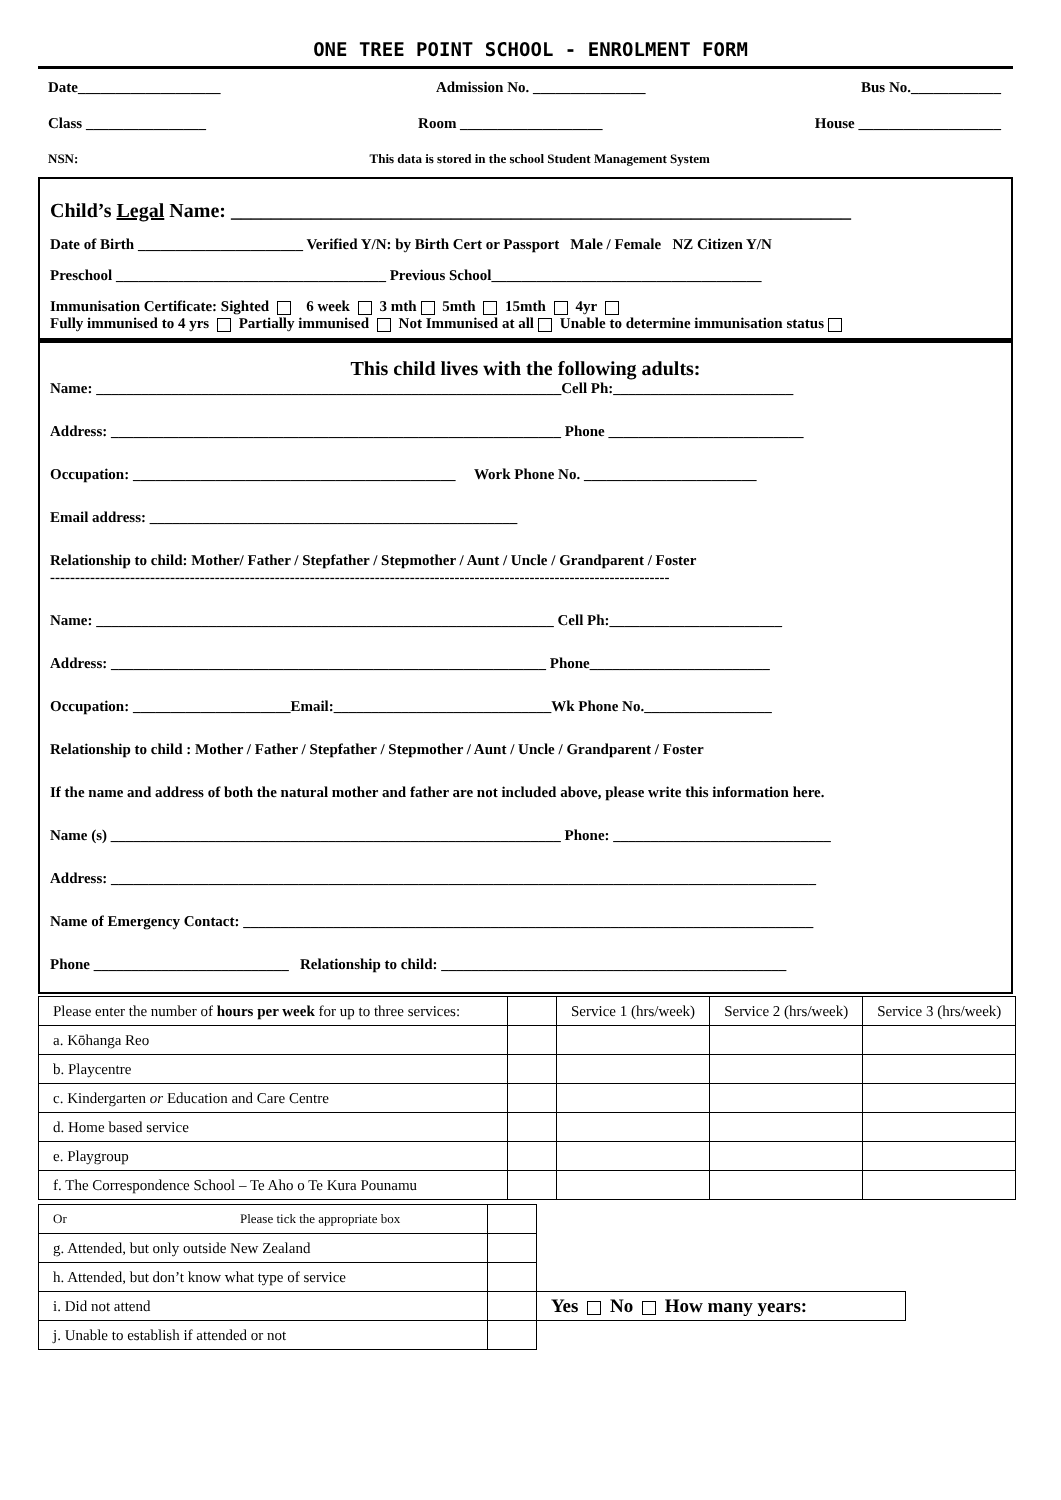ONE TREE POINT SCHOOL - ENROLMENT FORM
Date___________________ Admission No. _______________ Bus No.____________
Class ________________ Room ___________________ House ___________________
NSN: This data is stored in the school Student Management System
Child’s Legal Name: ______________________________________________________________
Date of Birth ______________________ Verified Y/N: by Birth Cert or Passport Male / Female NZ Citizen Y/N
Preschool ____________________________________ Previous School____________________________________
Immunisation Certificate: Sighted 6 week 3 mth 5mth 15mth 4yr
Fully immunised to 4 yrs Partially immunised Not Immunised at all Unable to determine immunisation status
This child lives with the following adults:
Name: ______________________________________________________________Cell Ph:________________________
Address: ____________________________________________________________ Phone __________________________
Occupation: ___________________________________________ Work Phone No. _______________________
Email address: _________________________________________________
Relationship to child: Mother/ Father / Stepfather / Stepmother / Aunt / Uncle / Grandparent / Foster
----------------------------------------------------------------------------------------------------------------------------
Name: _____________________________________________________________ Cell Ph:_______________________
Address: __________________________________________________________ Phone________________________
Occupation: _____________________Email:_____________________________Wk Phone No._________________
Relationship to child : Mother / Father / Stepfather / Stepmother / Aunt / Uncle / Grandparent / Foster
If the name and address of both the natural mother and father are not included above, please write this information here.
Name (s) ____________________________________________________________ Phone: _____________________________
Address: ______________________________________________________________________________________________
Name of Emergency Contact: ____________________________________________________________________________
Phone __________________________ Relationship to child: ______________________________________________
| Please enter the number of hours per week for up to three services: | | Service 1 (hrs/week) | Service 2 (hrs/week) | Service 3 (hrs/week) |
| a. Kōhanga Reo | | | | |
| b. Playcentre | | | | |
| c. Kindergarten or Education and Care Centre | | | | |
| d. Home based service | | | | |
| e. Playgroup | | | | |
| f. The Correspondence School – Te Aho o Te Kura Pounamu | | | | |
| Or Please tick the appropriate box | | |
| g. Attended, but only outside New Zealand | | |
| h. Attended, but don’t know what type of service | | |
| i. Did not attend | | Yes No How many years: |
| j. Unable to establish if attended or not | | |